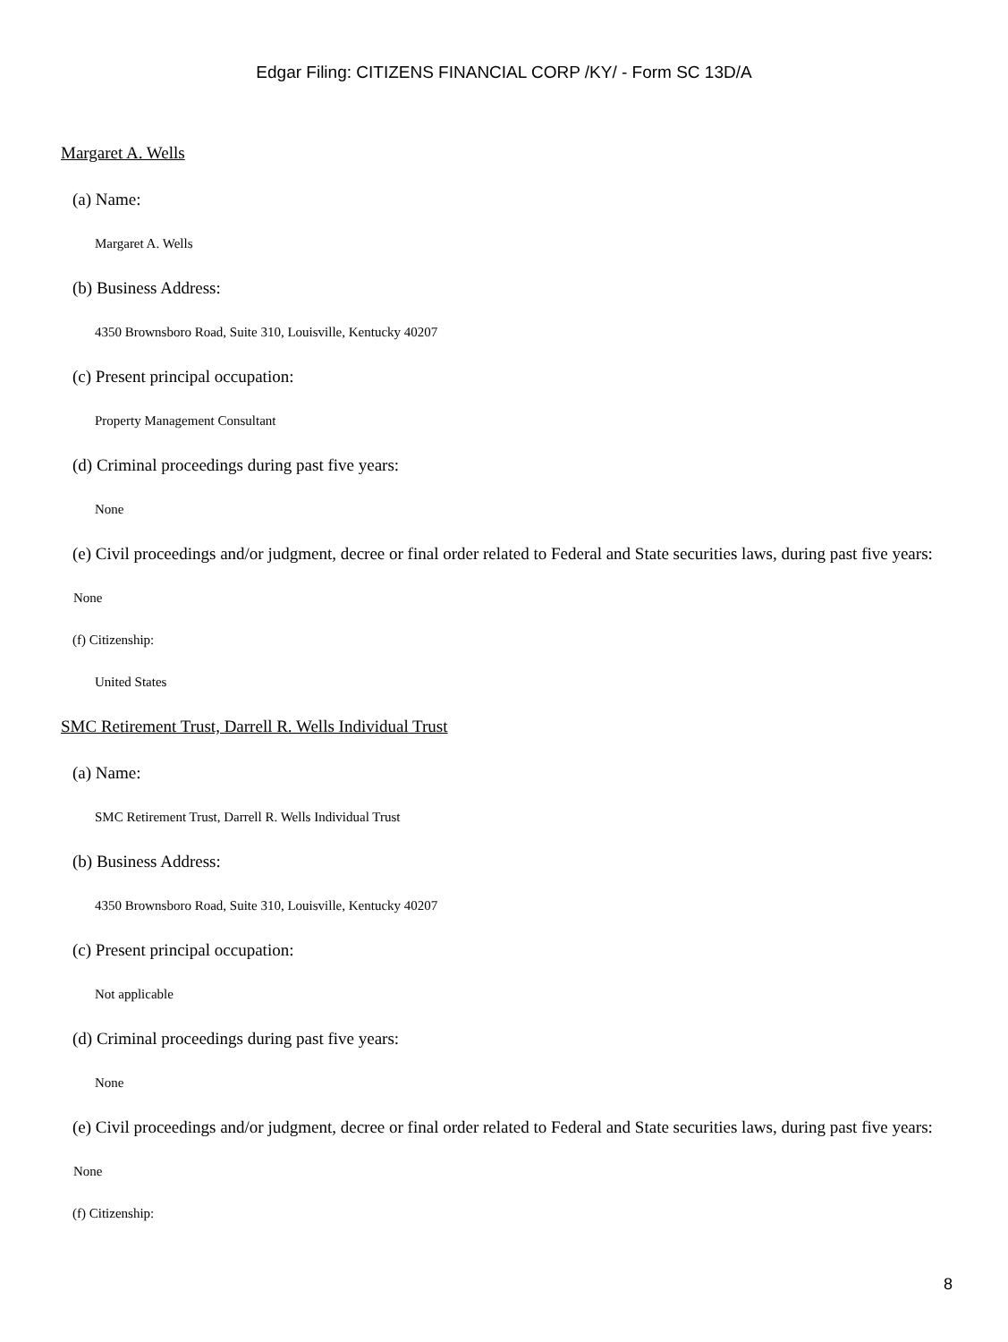Edgar Filing: CITIZENS FINANCIAL CORP /KY/ - Form SC 13D/A
Margaret A. Wells
(a) Name:
Margaret A. Wells
(b) Business Address:
4350 Brownsboro Road, Suite 310, Louisville, Kentucky 40207
(c) Present principal occupation:
Property Management Consultant
(d) Criminal proceedings during past five years:
None
(e) Civil proceedings and/or judgment, decree or final order related to Federal and State securities laws, during past five years:
None
(f) Citizenship:
United States
SMC Retirement Trust, Darrell R. Wells Individual Trust
(a) Name:
SMC Retirement Trust, Darrell R. Wells Individual Trust
(b) Business Address:
4350 Brownsboro Road, Suite 310, Louisville, Kentucky 40207
(c) Present principal occupation:
Not applicable
(d) Criminal proceedings during past five years:
None
(e) Civil proceedings and/or judgment, decree or final order related to Federal and State securities laws, during past five years:
None
(f) Citizenship:
8